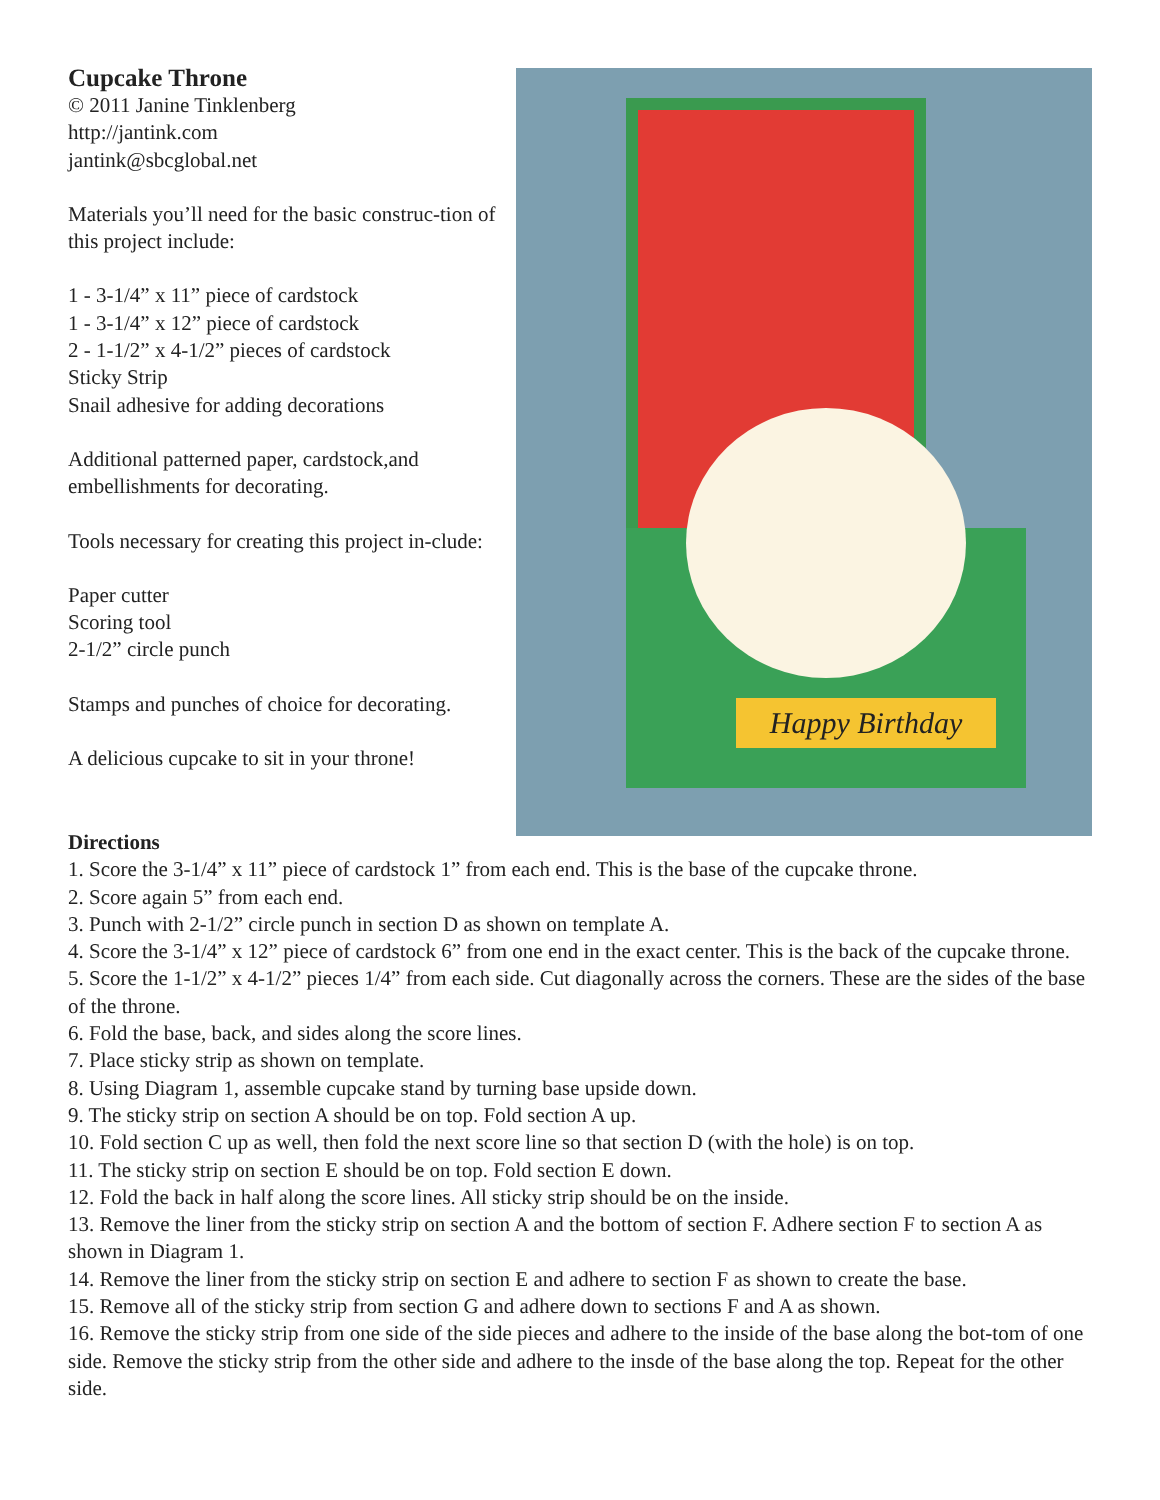Cupcake Throne
© 2011 Janine Tinklenberg
http://jantink.com
jantink@sbcglobal.net
Materials you’ll need for the basic construc-tion of this project include:
1 - 3-1/4” x 11” piece of cardstock
1 - 3-1/4” x 12” piece of cardstock
2 - 1-1/2” x 4-1/2” pieces of cardstock
Sticky Strip
Snail adhesive for adding decorations
Additional patterned paper, cardstock,and embellishments for decorating.
Tools necessary for creating this project in-clude:
Paper cutter
Scoring tool
2-1/2” circle punch
Stamps and punches of choice for decorating.
A delicious cupcake to sit in your throne!
Happy Birthday
Directions
1. Score the 3-1/4” x 11” piece of cardstock 1” from each end. This is the base of the cupcake throne.
2. Score again 5” from each end.
3. Punch with 2-1/2” circle punch in section D as shown on template A.
4. Score the 3-1/4” x 12” piece of cardstock 6” from one end in the exact center. This is the back of the cupcake throne.
5. Score the 1-1/2” x 4-1/2” pieces 1/4” from each side. Cut diagonally across the corners. These are the sides of the base of the throne.
6. Fold the base, back, and sides along the score lines.
7. Place sticky strip as shown on template.
8. Using Diagram 1, assemble cupcake stand by turning base upside down.
9. The sticky strip on section A should be on top. Fold section A up.
10. Fold section C up as well, then fold the next score line so that section D (with the hole) is on top.
11. The sticky strip on section E should be on top. Fold section E down.
12. Fold the back in half along the score lines. All sticky strip should be on the inside.
13. Remove the liner from the sticky strip on section A and the bottom of section F. Adhere section F to section A as shown in Diagram 1.
14. Remove the liner from the sticky strip on section E and adhere to section F as shown to create the base.
15. Remove all of the sticky strip from section G and adhere down to sections F and A as shown.
16. Remove the sticky strip from one side of the side pieces and adhere to the inside of the base along the bot-tom of one side. Remove the sticky strip from the other side and adhere to the insde of the base along the top. Repeat for the other side.